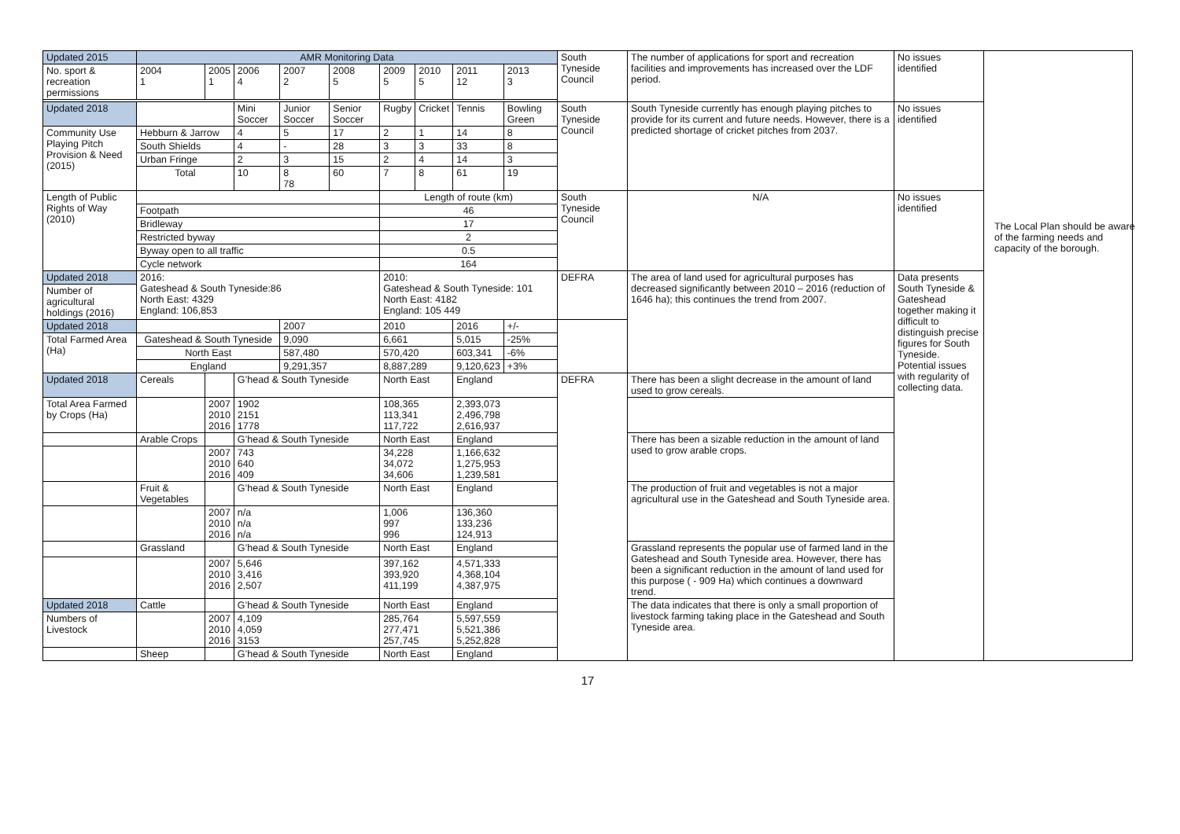| Updated 2015 | AMR Monitoring Data | | | | | | | | | South Tyneside Council | The number of applications for sport and recreation facilities and improvements has increased over the LDF period. | No issues identified | |
| No. sport & recreation permissions | 2004 1 | 2005 1 | 2006 4 | 2007 2 | 2008 5 | 2009 5 | 2010 5 | 2011 12 | 2013 3 | | | | |
| Updated 2018 | | | Mini Soccer | Junior Soccer | Senior Soccer | Rugby | Cricket | Tennis | Bowling Green | South Tyneside Council | South Tyneside currently has enough playing pitches to provide for its current and future needs. However, there is a predicted shortage of cricket pitches from 2037. | No issues identified | |
| Community Use Playing Pitch Provision & Need (2015) | Hebburn & Jarrow | | 4 | 5 | 17 | 2 | 1 | 14 | 8 | | | | |
| | South Shields | | 4 | - | 28 | 3 | 3 | 33 | 8 | | | | |
| | Urban Fringe | | 2 | 3 | 15 | 2 | 4 | 14 | 3 | | | | |
| | Total | | 10 | 8 78 | 60 | 7 | 8 | 61 | 19 | | | | |
| Length of Public Rights of Way (2010) | | | | | | Length of route (km) | | | | South Tyneside Council | N/A | No issues identified | |
| | Footpath | | | | | 46 | | | | | | | |
| | Bridleway | | | | | 17 | | | | | | | |
| | Restricted byway | | | | | 2 | | | | | | | |
| | Byway open to all traffic | | | | | 0.5 | | | | | | | |
| | Cycle network | | | | | 164 | | | | | | | |
| Updated 2018 | 2016: Gateshead & South Tyneside:86 North East: 4329 England: 106,853 | | | | | 2010: Gateshead & South Tyneside: 101 North East: 4182 England: 105 449 | | | | DEFRA | The area of land used for agricultural purposes has decreased significantly between 2010 – 2016 (reduction of 1646 ha); this continues the trend from 2007. | Data presents South Tyneside & Gateshead together making it difficult to distinguish precise figures for South Tyneside. Potential issues with regularity of collecting data. | |
| Number of agricultural holdings (2016) | | | | | | | | | | | | | |
| Updated 2018 | | | | 2007 | | 2010 | | 2016 | +/- | | | | |
| Total Farmed Area (Ha) | Gateshead & South Tyneside | | | 9,090 | | 6,661 | | 5,015 | -25% | | | | |
| | North East | | | 587,480 | | 570,420 | | 603,341 | -6% | | | | |
| | England | | | 9,291,357 | | 8,887,289 | | 9,120,623 | +3% | | | | |
| Updated 2018 | Cereals | | G’head & South Tyneside | | | North East | | England | | DEFRA | There has been a slight decrease in the amount of land used to grow cereals. | | |
| Total Area Farmed by Crops (Ha) | | 2007 2010 2016 | 1902 2151 1778 | | | 108,365 113,341 117,722 | | 2,393,073 2,496,798 2,616,937 | | | | | |
| | Arable Crops | | G’head & South Tyneside | | | North East | | England | | | There has been a sizable reduction in the amount of land used to grow arable crops. | | |
| | | 2007 2010 2016 | 743 640 409 | | | 34,228 34,072 34,606 | | 1,166,632 1,275,953 1,239,581 | | | | | |
| | Fruit & Vegetables | | G’head & South Tyneside | | | North East | | England | | | The production of fruit and vegetables is not a major agricultural use in the Gateshead and South Tyneside area. | | |
| | | 2007 2010 2016 | n/a n/a n/a | | | 1,006 997 996 | | 136,360 133,236 124,913 | | | | | |
| | Grassland | | G’head & South Tyneside | | | North East | | England | | | Grassland represents the popular use of farmed land in the Gateshead and South Tyneside area. However, there has been a significant reduction in the amount of land used for this purpose ( - 909 Ha) which continues a downward trend. | | |
| | | 2007 2010 2016 | 5,646 3,416 2,507 | | | 397,162 393,920 411,199 | | 4,571,333 4,368,104 4,387,975 | | | | | |
| Updated 2018 | Cattle | | G’head & South Tyneside | | | North East | | England | | | The data indicates that there is only a small proportion of livestock farming taking place in the Gateshead and South Tyneside area. | | |
| Numbers of Livestock | | 2007 2010 2016 | 4,109 4,059 3153 | | | 285,764 277,471 257,745 | | 5,597,559 5,521,386 5,252,828 | | | | | |
| | Sheep | | G’head & South Tyneside | | | North East | | England | | | | | |
The Local Plan should be aware of the farming needs and capacity of the borough.
17